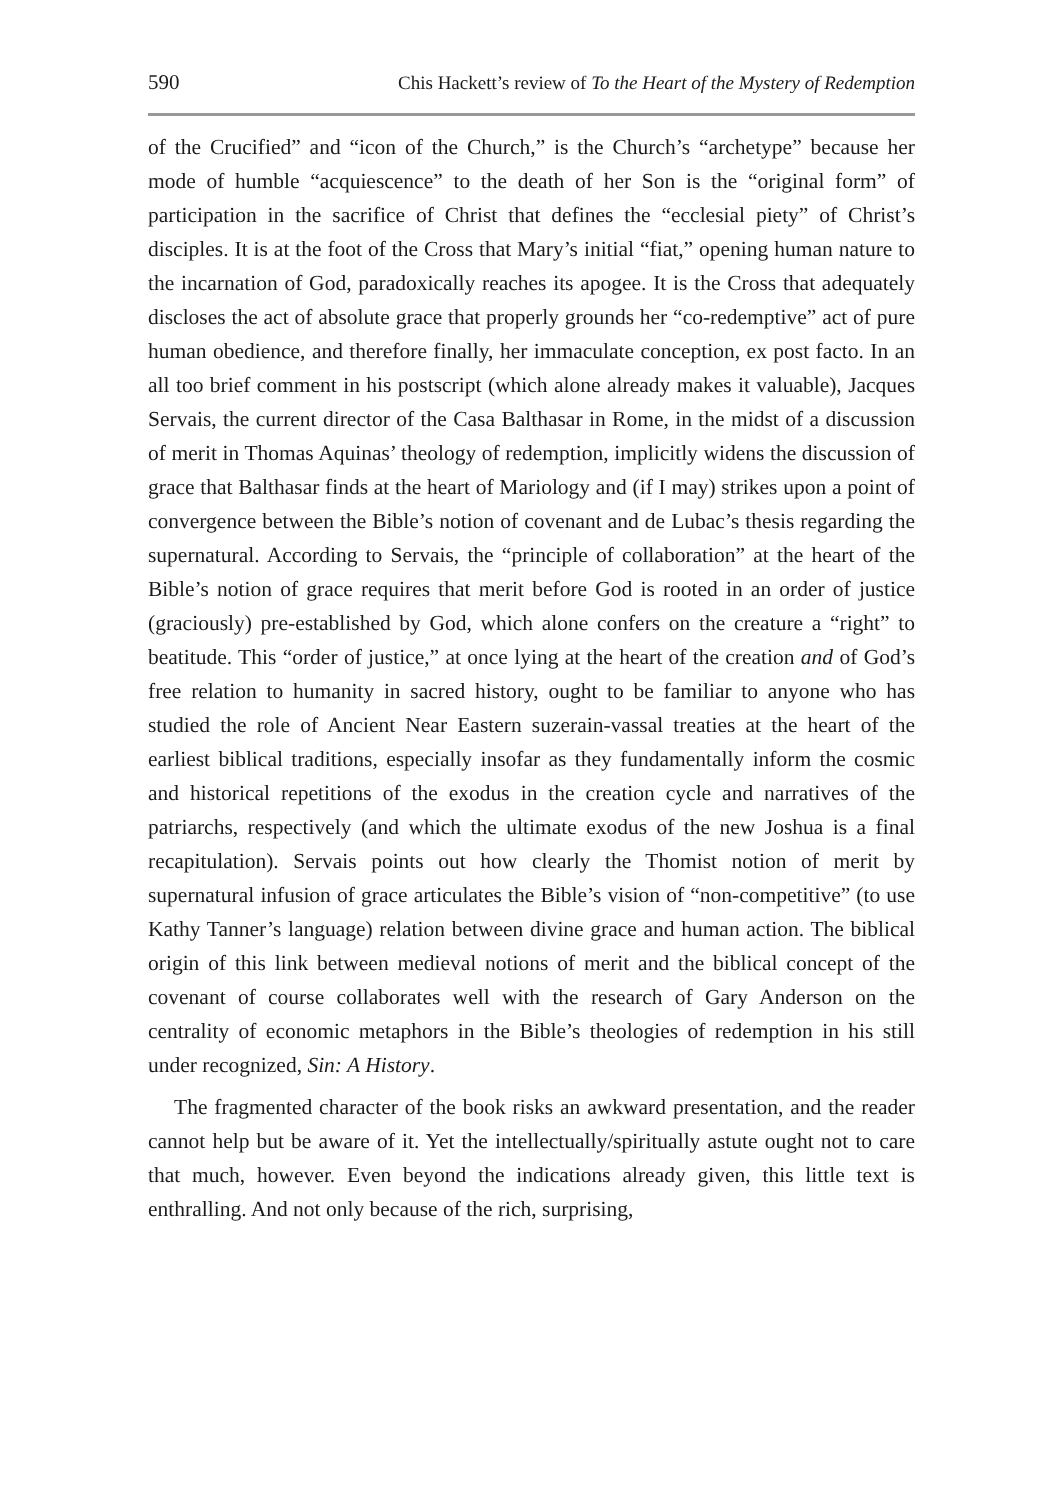590 Chis Hackett’s review of To the Heart of the Mystery of Redemption
of the Crucified” and “icon of the Church,” is the Church’s “archetype” because her mode of humble “acquiescence” to the death of her Son is the “original form” of participation in the sacrifice of Christ that defines the “ecclesial piety” of Christ’s disciples. It is at the foot of the Cross that Mary’s initial “fiat,” opening human nature to the incarnation of God, paradoxically reaches its apogee. It is the Cross that adequately discloses the act of absolute grace that properly grounds her “co-redemptive” act of pure human obedience, and therefore finally, her immaculate conception, ex post facto. In an all too brief comment in his postscript (which alone already makes it valuable), Jacques Servais, the current director of the Casa Balthasar in Rome, in the midst of a discussion of merit in Thomas Aquinas’ theology of redemption, implicitly widens the discussion of grace that Balthasar finds at the heart of Mariology and (if I may) strikes upon a point of convergence between the Bible’s notion of covenant and de Lubac’s thesis regarding the supernatural. According to Servais, the “principle of collaboration” at the heart of the Bible’s notion of grace requires that merit before God is rooted in an order of justice (graciously) pre-established by God, which alone confers on the creature a “right” to beatitude. This “order of justice,” at once lying at the heart of the creation and of God’s free relation to humanity in sacred history, ought to be familiar to anyone who has studied the role of Ancient Near Eastern suzerain-vassal treaties at the heart of the earliest biblical traditions, especially insofar as they fundamentally inform the cosmic and historical repetitions of the exodus in the creation cycle and narratives of the patriarchs, respectively (and which the ultimate exodus of the new Joshua is a final recapitulation). Servais points out how clearly the Thomist notion of merit by supernatural infusion of grace articulates the Bible’s vision of “non-competitive” (to use Kathy Tanner’s language) relation between divine grace and human action. The biblical origin of this link between medieval notions of merit and the biblical concept of the covenant of course collaborates well with the research of Gary Anderson on the centrality of economic metaphors in the Bible’s theologies of redemption in his still under recognized, Sin: A History.
The fragmented character of the book risks an awkward presentation, and the reader cannot help but be aware of it. Yet the intellectually/spiritually astute ought not to care that much, however. Even beyond the indications already given, this little text is enthralling. And not only because of the rich, surprising,